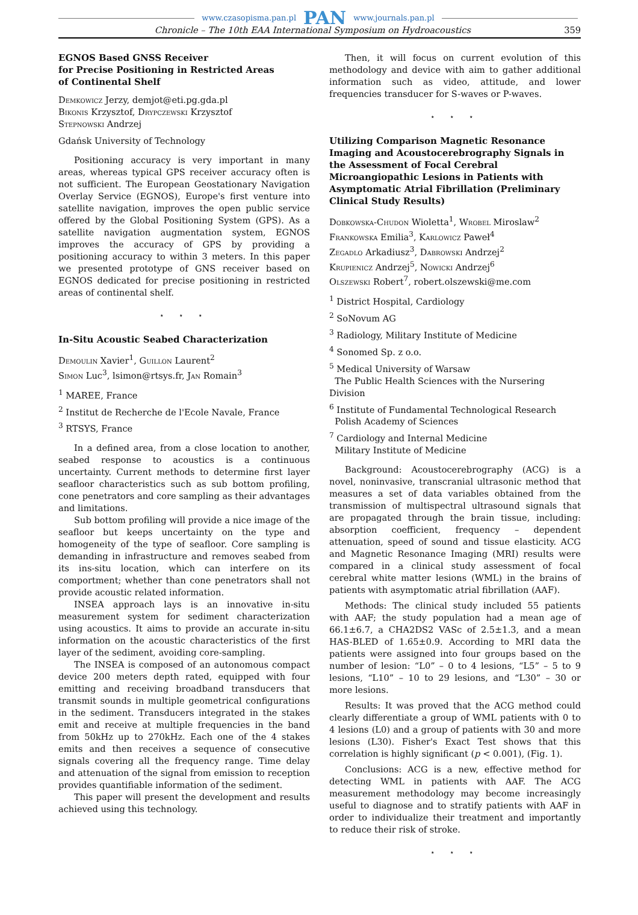www.czasopisma.pan.pl PAN www.journals.pan.pl
Chronicle – The 10th EAA International Symposium on Hydroacoustics 359
EGNOS Based GNSS Receiver
for Precise Positioning in Restricted Areas
of Continental Shelf
Demkowicz Jerzy, demjot@eti.pg.gda.pl
Bikonis Krzysztof, Drypczewski Krzysztof
Stepnowski Andrzej
Gdańsk University of Technology
Positioning accuracy is very important in many areas, whereas typical GPS receiver accuracy often is not sufficient. The European Geostationary Navigation Overlay Service (EGNOS), Europe's first venture into satellite navigation, improves the open public service offered by the Global Positioning System (GPS). As a satellite navigation augmentation system, EGNOS improves the accuracy of GPS by providing a positioning accuracy to within 3 meters. In this paper we presented prototype of GNS receiver based on EGNOS dedicated for precise positioning in restricted areas of continental shelf.
⋆ ⋆ ⋆
In-Situ Acoustic Seabed Characterization
Demoulin Xavier<sup>1</sup>, Guillon Laurent<sup>2</sup>
Simon Luc<sup>3</sup>, lsimon@rtsys.fr, Jan Romain<sup>3</sup>
<sup>1</sup> MAREE, France
<sup>2</sup> Institut de Recherche de l'Ecole Navale, France
<sup>3</sup> RTSYS, France
In a defined area, from a close location to another, seabed response to acoustics is a continuous uncertainty. Current methods to determine first layer seafloor characteristics such as sub bottom profiling, cone penetrators and core sampling as their advantages and limitations.
Sub bottom profiling will provide a nice image of the seafloor but keeps uncertainty on the type and homogeneity of the type of seafloor. Core sampling is demanding in infrastructure and removes seabed from its ins-situ location, which can interfere on its comportment; whether than cone penetrators shall not provide acoustic related information.
INSEA approach lays is an innovative in-situ measurement system for sediment characterization using acoustics. It aims to provide an accurate in-situ information on the acoustic characteristics of the first layer of the sediment, avoiding core-sampling.
The INSEA is composed of an autonomous compact device 200 meters depth rated, equipped with four emitting and receiving broadband transducers that transmit sounds in multiple geometrical configurations in the sediment. Transducers integrated in the stakes emit and receive at multiple frequencies in the band from 50kHz up to 270kHz. Each one of the 4 stakes emits and then receives a sequence of consecutive signals covering all the frequency range. Time delay and attenuation of the signal from emission to reception provides quantifiable information of the sediment.
This paper will present the development and results achieved using this technology.
Then, it will focus on current evolution of this methodology and device with aim to gather additional information such as video, attitude, and lower frequencies transducer for S-waves or P-waves.
⋆ ⋆ ⋆
Utilizing Comparison Magnetic Resonance Imaging and Acoustocerebrography Signals in the Assessment of Focal Cerebral Microangiopathic Lesions in Patients with Asymptomatic Atrial Fibrillation (Preliminary Clinical Study Results)
Dobkowska-Chudon Wioletta<sup>1</sup>, Wrobel Miroslaw<sup>2</sup>
Frankowska Emilia<sup>3</sup>, Karlowicz Paweł<sup>4</sup>
Zegadlo Arkadiusz<sup>3</sup>, Dabrowski Andrzej<sup>2</sup>
Krupienicz Andrzej<sup>5</sup>, Nowicki Andrzej<sup>6</sup>
Olszewski Robert<sup>7</sup>, robert.olszewski@me.com
<sup>1</sup> District Hospital, Cardiology
<sup>2</sup> SoNovum AG
<sup>3</sup> Radiology, Military Institute of Medicine
<sup>4</sup> Sonomed Sp. z o.o.
<sup>5</sup> Medical University of Warsaw
The Public Health Sciences with the Nursering Division
<sup>6</sup> Institute of Fundamental Technological Research
Polish Academy of Sciences
<sup>7</sup> Cardiology and Internal Medicine
Military Institute of Medicine
Background: Acoustocerebrography (ACG) is a novel, noninvasive, transcranial ultrasonic method that measures a set of data variables obtained from the transmission of multispectral ultrasound signals that are propagated through the brain tissue, including: absorption coefficient, frequency – dependent attenuation, speed of sound and tissue elasticity. ACG and Magnetic Resonance Imaging (MRI) results were compared in a clinical study assessment of focal cerebral white matter lesions (WML) in the brains of patients with asymptomatic atrial fibrillation (AAF).
Methods: The clinical study included 55 patients with AAF; the study population had a mean age of 66.1±6.7, a CHA2DS2 VASc of 2.5±1.3, and a mean HAS-BLED of 1.65±0.9. According to MRI data the patients were assigned into four groups based on the number of lesion: “L0” – 0 to 4 lesions, “L5” – 5 to 9 lesions, “L10” – 10 to 29 lesions, and “L30” – 30 or more lesions.
Results: It was proved that the ACG method could clearly differentiate a group of WML patients with 0 to 4 lesions (L0) and a group of patients with 30 and more lesions (L30). Fisher's Exact Test shows that this correlation is highly significant (p < 0.001), (Fig. 1).
Conclusions: ACG is a new, effective method for detecting WML in patients with AAF. The ACG measurement methodology may become increasingly useful to diagnose and to stratify patients with AAF in order to individualize their treatment and importantly to reduce their risk of stroke.
⋆ ⋆ ⋆